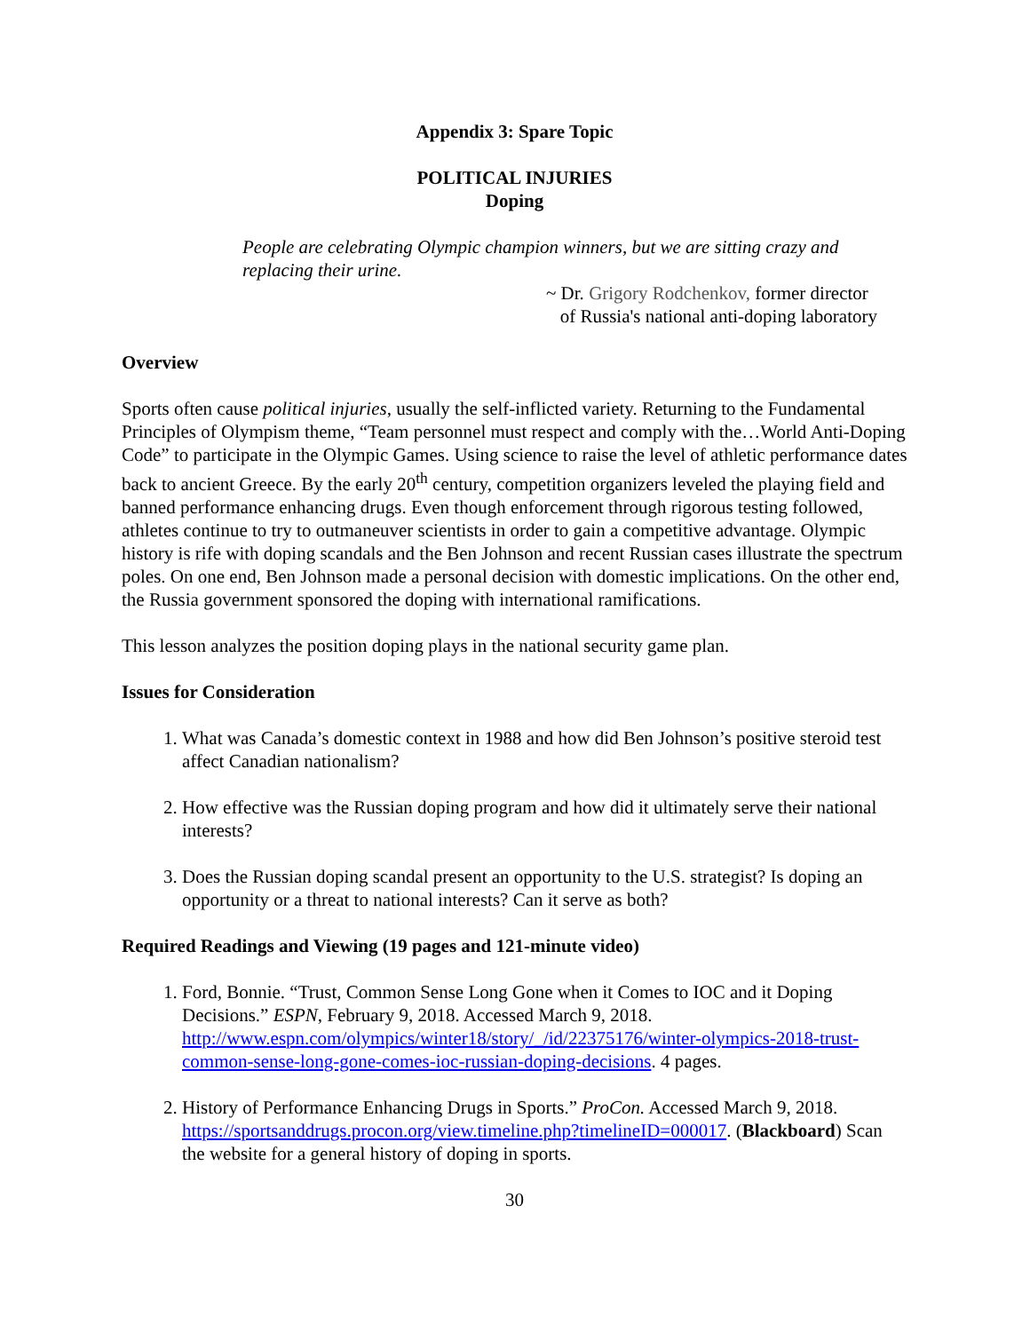Appendix 3: Spare Topic
POLITICAL INJURIES
Doping
People are celebrating Olympic champion winners, but we are sitting crazy and replacing their urine.
~ Dr. Grigory Rodchenkov, former director
of Russia's national anti-doping laboratory
Overview
Sports often cause political injuries, usually the self-inflicted variety. Returning to the Fundamental Principles of Olympism theme, “Team personnel must respect and comply with the…World Anti-Doping Code” to participate in the Olympic Games. Using science to raise the level of athletic performance dates back to ancient Greece. By the early 20<sup>th</sup> century, competition organizers leveled the playing field and banned performance enhancing drugs. Even though enforcement through rigorous testing followed, athletes continue to try to outmaneuver scientists in order to gain a competitive advantage. Olympic history is rife with doping scandals and the Ben Johnson and recent Russian cases illustrate the spectrum poles. On one end, Ben Johnson made a personal decision with domestic implications. On the other end, the Russia government sponsored the doping with international ramifications.
This lesson analyzes the position doping plays in the national security game plan.
Issues for Consideration
1. What was Canada’s domestic context in 1988 and how did Ben Johnson’s positive steroid test affect Canadian nationalism?
2. How effective was the Russian doping program and how did it ultimately serve their national interests?
3. Does the Russian doping scandal present an opportunity to the U.S. strategist? Is doping an opportunity or a threat to national interests? Can it serve as both?
Required Readings and Viewing (19 pages and 121-minute video)
1. Ford, Bonnie. “Trust, Common Sense Long Gone when it Comes to IOC and it Doping Decisions.” ESPN, February 9, 2018. Accessed March 9, 2018. http://www.espn.com/olympics/winter18/story/_/id/22375176/winter-olympics-2018-trust-common-sense-long-gone-comes-ioc-russian-doping-decisions. 4 pages.
2. History of Performance Enhancing Drugs in Sports.” ProCon. Accessed March 9, 2018. https://sportsanddrugs.procon.org/view.timeline.php?timelineID=000017. (Blackboard) Scan the website for a general history of doping in sports.
30